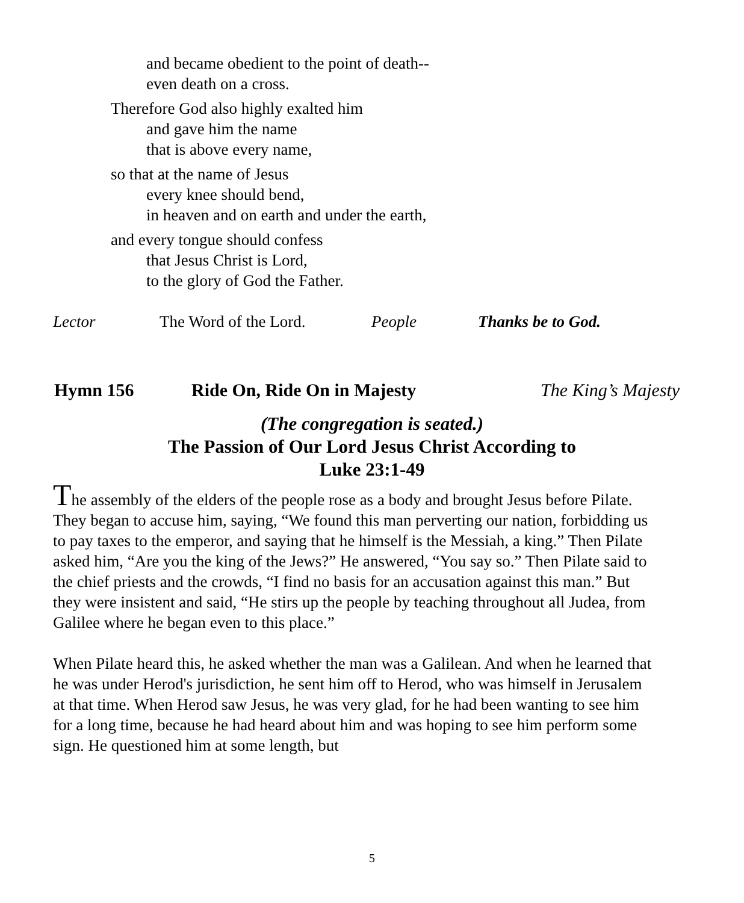and became obedient to the point of death--
even death on a cross.
Therefore God also highly exalted him
and gave him the name
that is above every name,
so that at the name of Jesus
every knee should bend,
in heaven and on earth and under the earth,
and every tongue should confess
that Jesus Christ is Lord,
to the glory of God the Father.
Lector The Word of the Lord. People Thanks be to God.
Hymn 156 Ride On, Ride On in Majesty The King’s Majesty
(The congregation is seated.)
The Passion of Our Lord Jesus Christ According to
Luke 23:1-49
The assembly of the elders of the people rose as a body and brought Jesus before Pilate. They began to accuse him, saying, “We found this man perverting our nation, forbidding us to pay taxes to the emperor, and saying that he himself is the Messiah, a king.” Then Pilate asked him, “Are you the king of the Jews?” He answered, “You say so.” Then Pilate said to the chief priests and the crowds, “I find no basis for an accusation against this man.” But they were insistent and said, “He stirs up the people by teaching throughout all Judea, from Galilee where he began even to this place.”
When Pilate heard this, he asked whether the man was a Galilean. And when he learned that he was under Herod's jurisdiction, he sent him off to Herod, who was himself in Jerusalem at that time. When Herod saw Jesus, he was very glad, for he had been wanting to see him for a long time, because he had heard about him and was hoping to see him perform some sign. He questioned him at some length, but
5